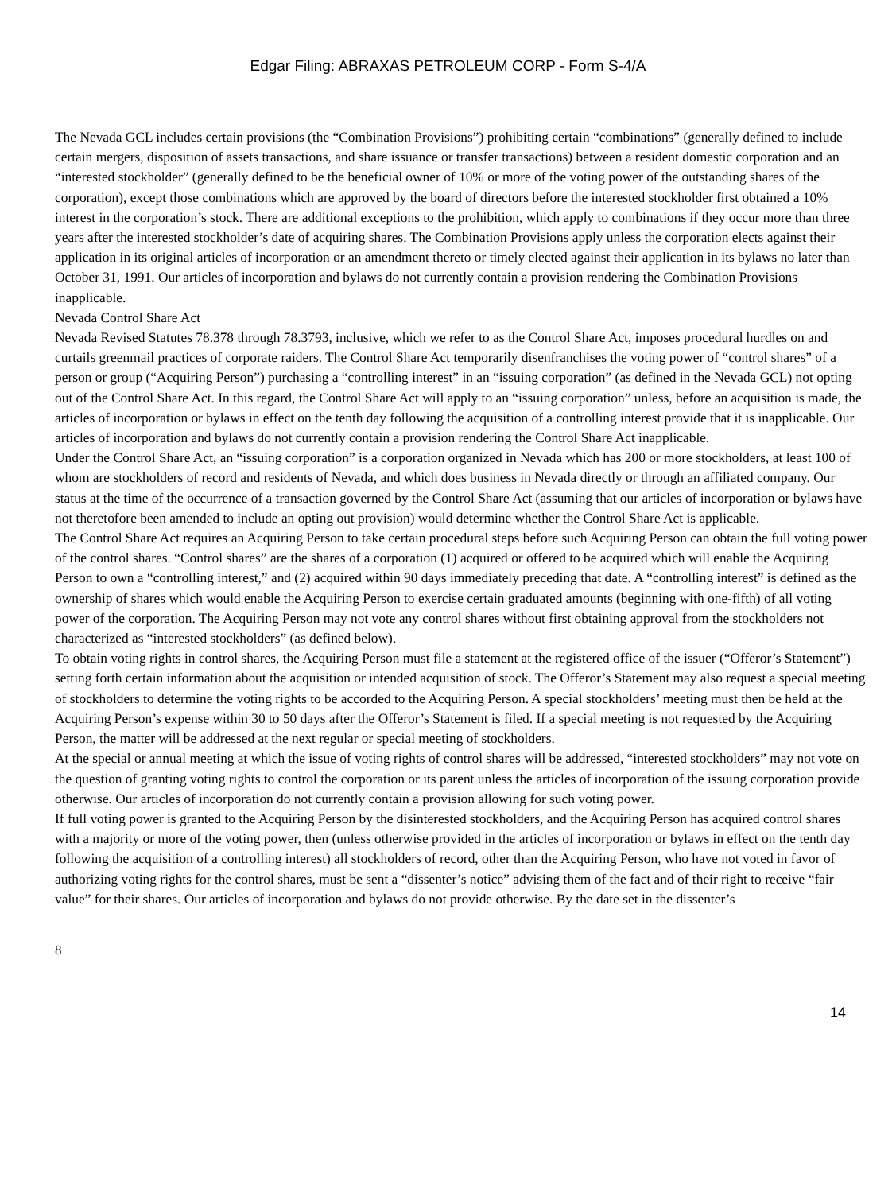Edgar Filing: ABRAXAS PETROLEUM CORP - Form S-4/A
The Nevada GCL includes certain provisions (the “Combination Provisions”) prohibiting certain “combinations” (generally defined to include certain mergers, disposition of assets transactions, and share issuance or transfer transactions) between a resident domestic corporation and an “interested stockholder” (generally defined to be the beneficial owner of 10% or more of the voting power of the outstanding shares of the corporation), except those combinations which are approved by the board of directors before the interested stockholder first obtained a 10% interest in the corporation’s stock. There are additional exceptions to the prohibition, which apply to combinations if they occur more than three years after the interested stockholder’s date of acquiring shares. The Combination Provisions apply unless the corporation elects against their application in its original articles of incorporation or an amendment thereto or timely elected against their application in its bylaws no later than October 31, 1991. Our articles of incorporation and bylaws do not currently contain a provision rendering the Combination Provisions inapplicable.
Nevada Control Share Act
Nevada Revised Statutes 78.378 through 78.3793, inclusive, which we refer to as the Control Share Act, imposes procedural hurdles on and curtails greenmail practices of corporate raiders. The Control Share Act temporarily disenfranchises the voting power of “control shares” of a person or group (“Acquiring Person”) purchasing a “controlling interest” in an “issuing corporation” (as defined in the Nevada GCL) not opting out of the Control Share Act. In this regard, the Control Share Act will apply to an “issuing corporation” unless, before an acquisition is made, the articles of incorporation or bylaws in effect on the tenth day following the acquisition of a controlling interest provide that it is inapplicable. Our articles of incorporation and bylaws do not currently contain a provision rendering the Control Share Act inapplicable.
Under the Control Share Act, an “issuing corporation” is a corporation organized in Nevada which has 200 or more stockholders, at least 100 of whom are stockholders of record and residents of Nevada, and which does business in Nevada directly or through an affiliated company. Our status at the time of the occurrence of a transaction governed by the Control Share Act (assuming that our articles of incorporation or bylaws have not theretofore been amended to include an opting out provision) would determine whether the Control Share Act is applicable.
The Control Share Act requires an Acquiring Person to take certain procedural steps before such Acquiring Person can obtain the full voting power of the control shares. “Control shares” are the shares of a corporation (1) acquired or offered to be acquired which will enable the Acquiring Person to own a “controlling interest,” and (2) acquired within 90 days immediately preceding that date. A “controlling interest” is defined as the ownership of shares which would enable the Acquiring Person to exercise certain graduated amounts (beginning with one-fifth) of all voting power of the corporation. The Acquiring Person may not vote any control shares without first obtaining approval from the stockholders not characterized as “interested stockholders” (as defined below).
To obtain voting rights in control shares, the Acquiring Person must file a statement at the registered office of the issuer (“Offeror’s Statement”) setting forth certain information about the acquisition or intended acquisition of stock. The Offeror’s Statement may also request a special meeting of stockholders to determine the voting rights to be accorded to the Acquiring Person. A special stockholders’ meeting must then be held at the Acquiring Person’s expense within 30 to 50 days after the Offeror’s Statement is filed. If a special meeting is not requested by the Acquiring Person, the matter will be addressed at the next regular or special meeting of stockholders.
At the special or annual meeting at which the issue of voting rights of control shares will be addressed, “interested stockholders” may not vote on the question of granting voting rights to control the corporation or its parent unless the articles of incorporation of the issuing corporation provide otherwise. Our articles of incorporation do not currently contain a provision allowing for such voting power.
If full voting power is granted to the Acquiring Person by the disinterested stockholders, and the Acquiring Person has acquired control shares with a majority or more of the voting power, then (unless otherwise provided in the articles of incorporation or bylaws in effect on the tenth day following the acquisition of a controlling interest) all stockholders of record, other than the Acquiring Person, who have not voted in favor of authorizing voting rights for the control shares, must be sent a “dissenter’s notice” advising them of the fact and of their right to receive “fair value” for their shares. Our articles of incorporation and bylaws do not provide otherwise. By the date set in the dissenter’s
8
14